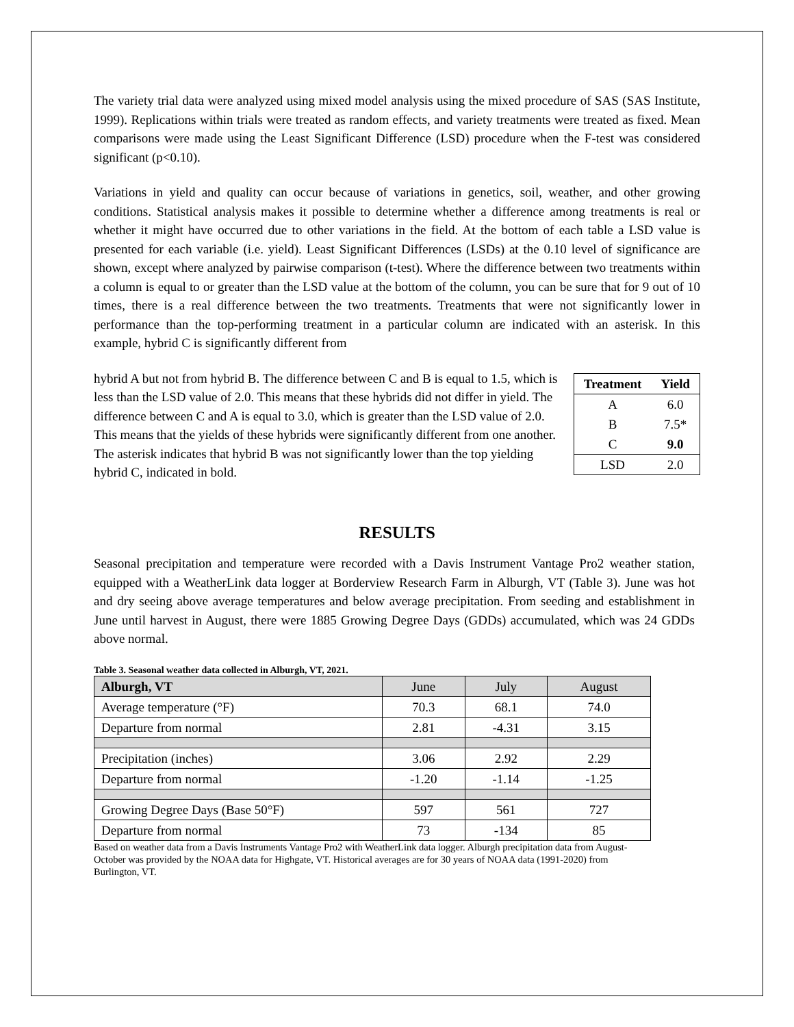The variety trial data were analyzed using mixed model analysis using the mixed procedure of SAS (SAS Institute, 1999). Replications within trials were treated as random effects, and variety treatments were treated as fixed. Mean comparisons were made using the Least Significant Difference (LSD) procedure when the F-test was considered significant (p<0.10).
Variations in yield and quality can occur because of variations in genetics, soil, weather, and other growing conditions. Statistical analysis makes it possible to determine whether a difference among treatments is real or whether it might have occurred due to other variations in the field. At the bottom of each table a LSD value is presented for each variable (i.e. yield). Least Significant Differences (LSDs) at the 0.10 level of significance are shown, except where analyzed by pairwise comparison (t-test). Where the difference between two treatments within a column is equal to or greater than the LSD value at the bottom of the column, you can be sure that for 9 out of 10 times, there is a real difference between the two treatments. Treatments that were not significantly lower in performance than the top-performing treatment in a particular column are indicated with an asterisk. In this example, hybrid C is significantly different from
| Treatment | Yield |
| --- | --- |
| A | 6.0 |
| B | 7.5* |
| C | 9.0 |
| LSD | 2.0 |
hybrid A but not from hybrid B. The difference between C and B is equal to 1.5, which is less than the LSD value of 2.0. This means that these hybrids did not differ in yield. The difference between C and A is equal to 3.0, which is greater than the LSD value of 2.0. This means that the yields of these hybrids were significantly different from one another. The asterisk indicates that hybrid B was not significantly lower than the top yielding hybrid C, indicated in bold.
RESULTS
Seasonal precipitation and temperature were recorded with a Davis Instrument Vantage Pro2 weather station, equipped with a WeatherLink data logger at Borderview Research Farm in Alburgh, VT (Table 3). June was hot and dry seeing above average temperatures and below average precipitation. From seeding and establishment in June until harvest in August, there were 1885 Growing Degree Days (GDDs) accumulated, which was 24 GDDs above normal.
Table 3. Seasonal weather data collected in Alburgh, VT, 2021.
| Alburgh, VT | June | July | August |
| --- | --- | --- | --- |
| Average temperature (°F) | 70.3 | 68.1 | 74.0 |
| Departure from normal | 2.81 | -4.31 | 3.15 |
| Precipitation (inches) | 3.06 | 2.92 | 2.29 |
| Departure from normal | -1.20 | -1.14 | -1.25 |
| Growing Degree Days (Base 50°F) | 597 | 561 | 727 |
| Departure from normal | 73 | -134 | 85 |
Based on weather data from a Davis Instruments Vantage Pro2 with WeatherLink data logger. Alburgh precipitation data from August-October was provided by the NOAA data for Highgate, VT. Historical averages are for 30 years of NOAA data (1991-2020) from Burlington, VT.